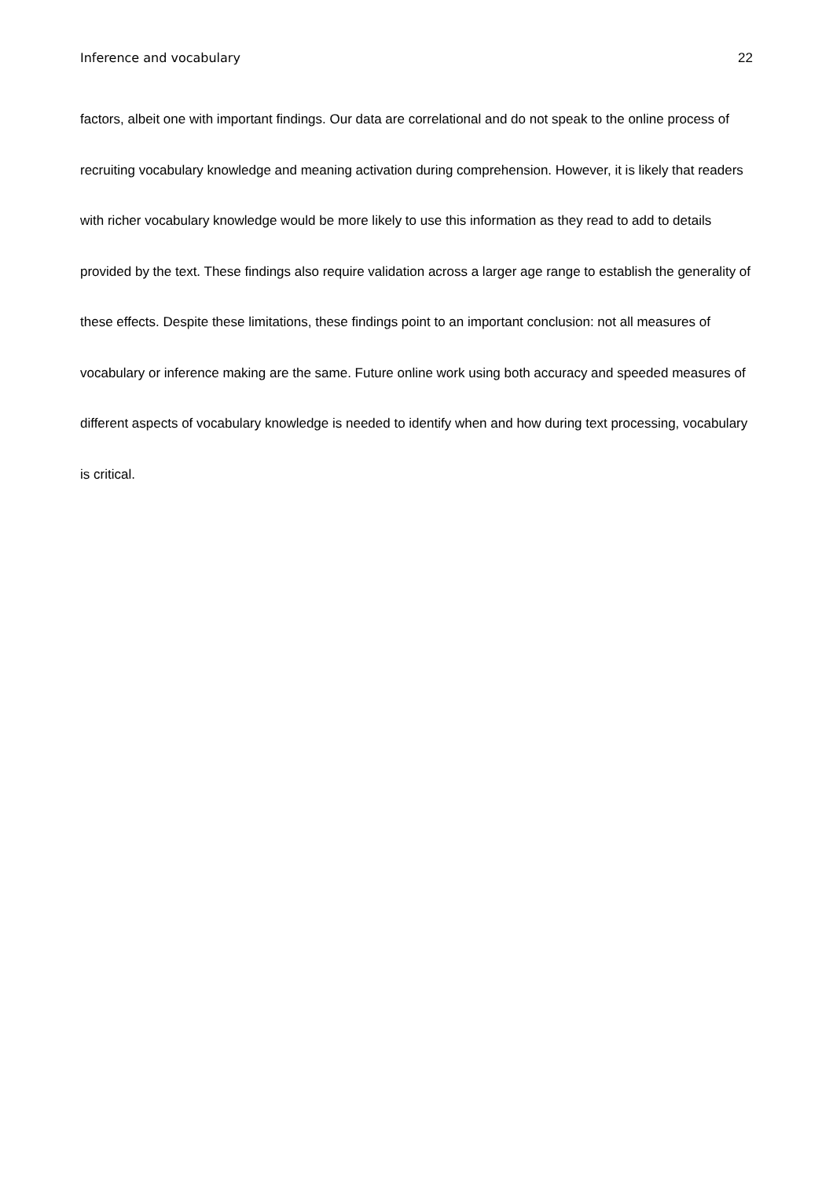Inference and vocabulary 22
factors, albeit one with important findings. Our data are correlational and do not speak to the online process of recruiting vocabulary knowledge and meaning activation during comprehension. However, it is likely that readers with richer vocabulary knowledge would be more likely to use this information as they read to add to details provided by the text. These findings also require validation across a larger age range to establish the generality of these effects. Despite these limitations, these findings point to an important conclusion: not all measures of vocabulary or inference making are the same. Future online work using both accuracy and speeded measures of different aspects of vocabulary knowledge is needed to identify when and how during text processing, vocabulary is critical.